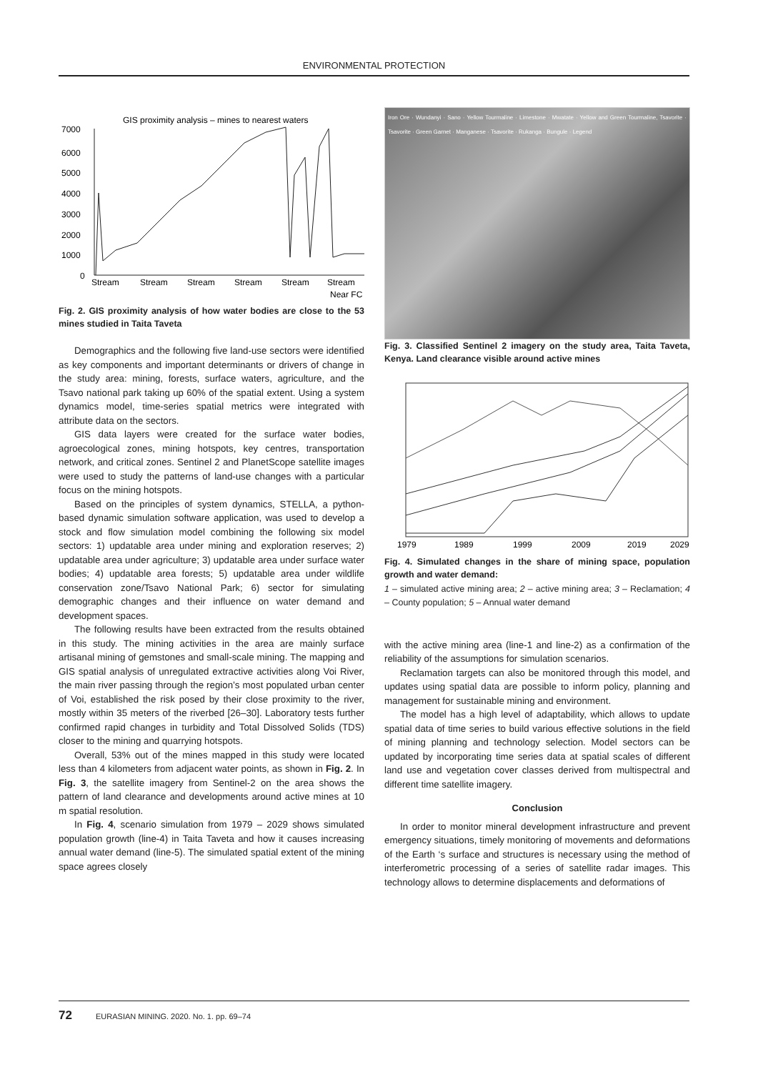ENVIRONMENTAL PROTECTION
GIS proximity analysis – mines to nearest waters
7000
6000
5000
4000
3000
2000
1000
0
Stream
Stream
Stream
Stream
Stream
Stream
Near FC
Fig. 2. GIS proximity analysis of how water bodies are close to the 53 mines studied in Taita Taveta
Demographics and the following five land-use sectors were identified as key components and important determinants or drivers of change in the study area: mining, forests, surface waters, agriculture, and the Tsavo national park taking up 60% of the spatial extent. Using a system dynamics model, time-series spatial metrics were integrated with attribute data on the sectors.
GIS data layers were created for the surface water bodies, agroecological zones, mining hotspots, key centres, transportation network, and critical zones. Sentinel 2 and PlanetScope satellite images were used to study the patterns of land-use changes with a particular focus on the mining hotspots.
Based on the principles of system dynamics, STELLA, a python-based dynamic simulation software application, was used to develop a stock and flow simulation model combining the following six model sectors: 1) updatable area under mining and exploration reserves; 2) updatable area under agriculture; 3) updatable area under surface water bodies; 4) updatable area forests; 5) updatable area under wildlife conservation zone/Tsavo National Park; 6) sector for simulating demographic changes and their influence on water demand and development spaces.
The following results have been extracted from the results obtained in this study. The mining activities in the area are mainly surface artisanal mining of gemstones and small-scale mining. The mapping and GIS spatial analysis of unregulated extractive activities along Voi River, the main river passing through the region’s most populated urban center of Voi, established the risk posed by their close proximity to the river, mostly within 35 meters of the riverbed [26–30]. Laboratory tests further confirmed rapid changes in turbidity and Total Dissolved Solids (TDS) closer to the mining and quarrying hotspots.
Overall, 53% out of the mines mapped in this study were located less than 4 kilometers from adjacent water points, as shown in Fig. 2. In Fig. 3, the satellite imagery from Sentinel-2 on the area shows the pattern of land clearance and developments around active mines at 10 m spatial resolution.
In Fig. 4, scenario simulation from 1979 – 2029 shows simulated population growth (line-4) in Taita Taveta and how it causes increasing annual water demand (line-5). The simulated spatial extent of the mining space agrees closely
Iron Ore · Wundanyi · Sano · Yellow Tourmaline · Limestone · Mwatate · Yellow and Green Tourmaline, Tsavorite · Tsavorite · Green Garnet · Manganese · Tsavorite · Rukanga · Bungule · Legend
Fig. 3. Classified Sentinel 2 imagery on the study area, Taita Taveta, Kenya. Land clearance visible around active mines
1979
1989
1999
2009
2019
2029
Fig. 4. Simulated changes in the share of mining space, population growth and water demand:
1 – simulated active mining area; 2 – active mining area; 3 – Reclamation; 4 – County population; 5 – Annual water demand
with the active mining area (line-1 and line-2) as a confirmation of the reliability of the assumptions for simulation scenarios.
Reclamation targets can also be monitored through this model, and updates using spatial data are possible to inform policy, planning and management for sustainable mining and environment.
The model has a high level of adaptability, which allows to update spatial data of time series to build various effective solutions in the field of mining planning and technology selection. Model sectors can be updated by incorporating time series data at spatial scales of different land use and vegetation cover classes derived from multispectral and different time satellite imagery.
Conclusion
In order to monitor mineral development infrastructure and prevent emergency situations, timely monitoring of movements and deformations of the Earth ‘s surface and structures is necessary using the method of interferometric processing of a series of satellite radar images. This technology allows to determine displacements and deformations of
72 EURASIAN MINING. 2020. No. 1. pp. 69–74